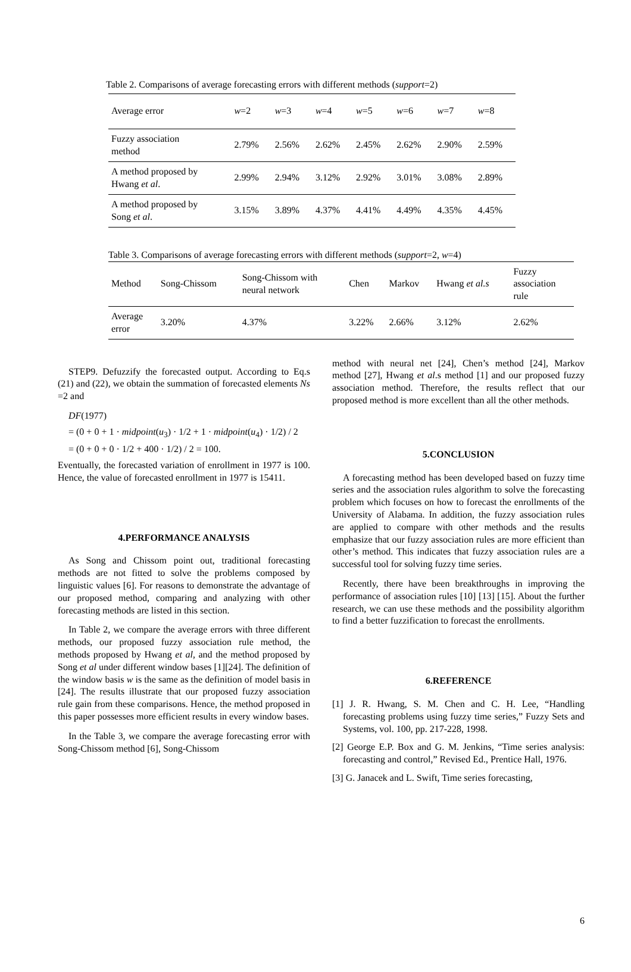Table 2. Comparisons of average forecasting errors with different methods (support=2)
| Average error | w =2 | w =3 | w =4 | w =5 | w =6 | w =7 | w =8 |
| --- | --- | --- | --- | --- | --- | --- | --- |
| Fuzzy association method | 2.79% | 2.56% | 2.62% | 2.45% | 2.62% | 2.90% | 2.59% |
| A method proposed by Hwang et al . | 2.99% | 2.94% | 3.12% | 2.92% | 3.01% | 3.08% | 2.89% |
| A method proposed by Song et al . | 3.15% | 3.89% | 4.37% | 4.41% | 4.49% | 4.35% | 4.45% |
Table 3. Comparisons of average forecasting errors with different methods (support=2, w=4)
| Method | Song-Chissom | Song-Chissom with neural network | Chen | Markov | Hwang et al.s | Fuzzy association rule |
| --- | --- | --- | --- | --- | --- | --- |
| Average error | 3.20% | 4.37% | 3.22% | 2.66% | 3.12% | 2.62% |
STEP9. Defuzzify the forecasted output. According to Eq.s (21) and (22), we obtain the summation of forecasted elements Ns =2 and
DF(1977)
= (0 + 0 + 1 · midpoint(u<sub>3</sub>) · 1/2 + 1 · midpoint(u<sub>4</sub>) · 1/2) / 2
= (0 + 0 + 0 · 1/2 + 400 · 1/2) / 2 = 100.
Eventually, the forecasted variation of enrollment in 1977 is 100. Hence, the value of forecasted enrollment in 1977 is 15411.
4.PERFORMANCE ANALYSIS
As Song and Chissom point out, traditional forecasting methods are not fitted to solve the problems composed by linguistic values [6]. For reasons to demonstrate the advantage of our proposed method, comparing and analyzing with other forecasting methods are listed in this section.
In Table 2, we compare the average errors with three different methods, our proposed fuzzy association rule method, the methods proposed by Hwang et al, and the method proposed by Song et al under different window bases [1][24]. The definition of the window basis w is the same as the definition of model basis in [24]. The results illustrate that our proposed fuzzy association rule gain from these comparisons. Hence, the method proposed in this paper possesses more efficient results in every window bases.
In the Table 3, we compare the average forecasting error with Song-Chissom method [6], Song-Chissom
method with neural net [24], Chen’s method [24], Markov method [27], Hwang et al.s method [1] and our proposed fuzzy association method. Therefore, the results reflect that our proposed method is more excellent than all the other methods.
5.CONCLUSION
A forecasting method has been developed based on fuzzy time series and the association rules algorithm to solve the forecasting problem which focuses on how to forecast the enrollments of the University of Alabama. In addition, the fuzzy association rules are applied to compare with other methods and the results emphasize that our fuzzy association rules are more efficient than other’s method. This indicates that fuzzy association rules are a successful tool for solving fuzzy time series.
Recently, there have been breakthroughs in improving the performance of association rules [10] [13] [15]. About the further research, we can use these methods and the possibility algorithm to find a better fuzzification to forecast the enrollments.
6.REFERENCE
[1] J. R. Hwang, S. M. Chen and C. H. Lee, “Handling forecasting problems using fuzzy time series,” Fuzzy Sets and Systems, vol. 100, pp. 217-228, 1998.
[2] George E.P. Box and G. M. Jenkins, “Time series analysis: forecasting and control,” Revised Ed., Prentice Hall, 1976.
[3] G. Janacek and L. Swift, Time series forecasting,
6